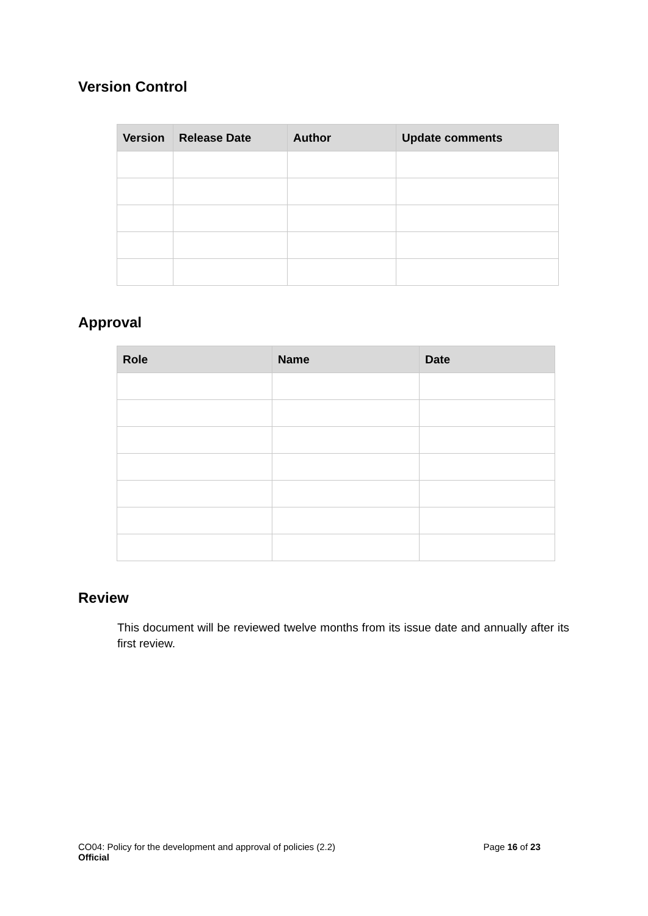Version Control
| Version | Release Date | Author | Update comments |
| --- | --- | --- | --- |
Approval
| Role | Name | Date |
| --- | --- | --- |
Review
This document will be reviewed twelve months from its issue date and annually after its first review.
CO04: Policy for the development and approval of policies (2.2) Page 16 of 23
Official